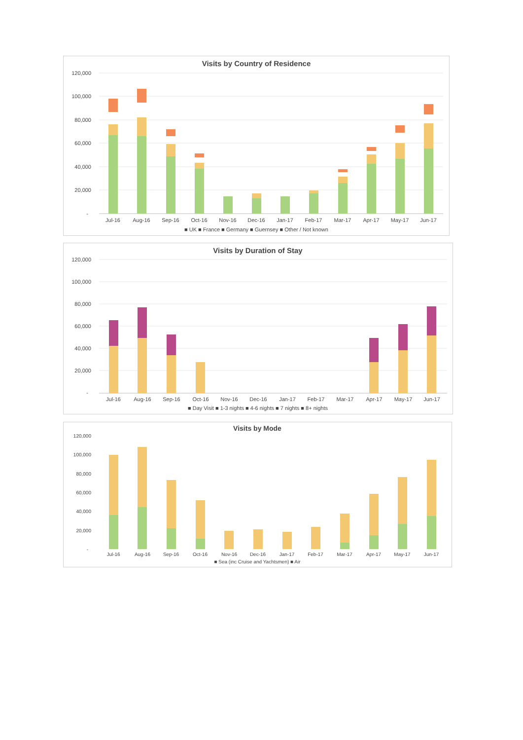Visits by Country of Residence
120,000
100,000
80,000
60,000
40,000
20,000
-
Jul-16
Aug-16
Sep-16
Oct-16
Nov-16
Dec-16
Jan-17
Feb-17
Mar-17
Apr-17
May-17
Jun-17
■ UK ■ France ■ Germany ■ Guernsey ■ Other / Not known
Visits by Duration of Stay
120,000
100,000
80,000
60,000
40,000
20,000
-
Jul-16
Aug-16
Sep-16
Oct-16
Nov-16
Dec-16
Jan-17
Feb-17
Mar-17
Apr-17
May-17
Jun-17
■ Day Visit ■ 1-3 nights ■ 4-6 nights ■ 7 nights ■ 8+ nights
Visits by Mode
120,000
100,000
80,000
60,000
40,000
20,000
-
Jul-16
Aug-16
Sep-16
Oct-16
Nov-16
Dec-16
Jan-17
Feb-17
Mar-17
Apr-17
May-17
Jun-17
■ Sea (inc Cruise and Yachtsmen) ■ Air